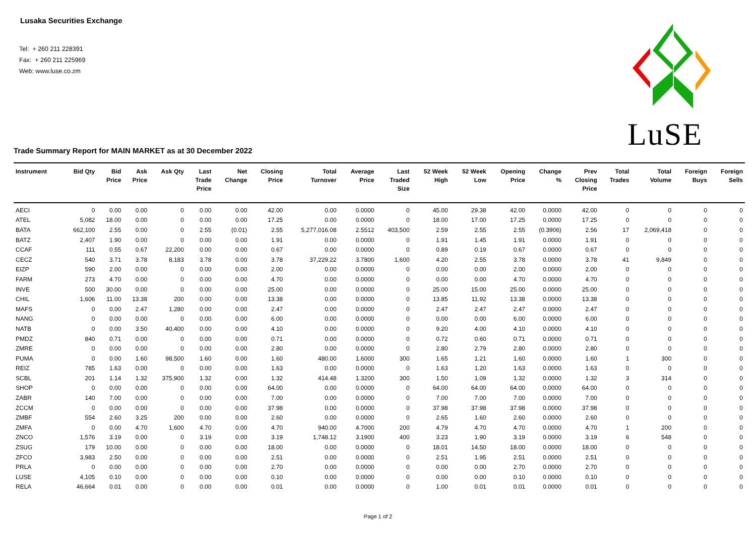Lusaka Securities Exchange
Tel: + 260 211 228391
Fax: + 260 211 225969
Web: www.luse.co.zm
LuSE
Trade Summary Report for MAIN MARKET as at 30 December 2022
| Instrument | Bid Qty | Bid Price | Ask Price | Ask Qty | Last Trade Price | Net Change | Closing Price | Total Turnover | Average Price | Last Traded Size | 52 Week High | 52 Week Low | Opening Price | Change % | Prev Closing Price | Total Trades | Total Volume | Foreign Buys | Foreign Sells |
| --- | --- | --- | --- | --- | --- | --- | --- | --- | --- | --- | --- | --- | --- | --- | --- | --- | --- | --- | --- |
| AECI | 0 | 0.00 | 0.00 | 0 | 0.00 | 0.00 | 42.00 | 0.00 | 0.0000 | 0 | 45.00 | 29.38 | 42.00 | 0.0000 | 42.00 | 0 | 0 | 0 | 0 |
| ATEL | 5,082 | 18.00 | 0.00 | 0 | 0.00 | 0.00 | 17.25 | 0.00 | 0.0000 | 0 | 18.00 | 17.00 | 17.25 | 0.0000 | 17.25 | 0 | 0 | 0 | 0 |
| BATA | 662,100 | 2.55 | 0.00 | 0 | 2.55 | (0.01) | 2.55 | 5,277,016.08 | 2.5512 | 403,500 | 2.59 | 2.55 | 2.55 | (0.3906) | 2.56 | 17 | 2,069,418 | 0 | 0 |
| BATZ | 2,407 | 1.90 | 0.00 | 0 | 0.00 | 0.00 | 1.91 | 0.00 | 0.0000 | 0 | 1.91 | 1.45 | 1.91 | 0.0000 | 1.91 | 0 | 0 | 0 | 0 |
| CCAF | 111 | 0.55 | 0.67 | 22,200 | 0.00 | 0.00 | 0.67 | 0.00 | 0.0000 | 0 | 0.89 | 0.19 | 0.67 | 0.0000 | 0.67 | 0 | 0 | 0 | 0 |
| CECZ | 540 | 3.71 | 3.78 | 8,183 | 3.78 | 0.00 | 3.78 | 37,229.22 | 3.7800 | 1,600 | 4.20 | 2.55 | 3.78 | 0.0000 | 3.78 | 41 | 9,849 | 0 | 0 |
| EIZP | 590 | 2.00 | 0.00 | 0 | 0.00 | 0.00 | 2.00 | 0.00 | 0.0000 | 0 | 0.00 | 0.00 | 2.00 | 0.0000 | 2.00 | 0 | 0 | 0 | 0 |
| FARM | 273 | 4.70 | 0.00 | 0 | 0.00 | 0.00 | 4.70 | 0.00 | 0.0000 | 0 | 0.00 | 0.00 | 4.70 | 0.0000 | 4.70 | 0 | 0 | 0 | 0 |
| INVE | 500 | 30.00 | 0.00 | 0 | 0.00 | 0.00 | 25.00 | 0.00 | 0.0000 | 0 | 25.00 | 15.00 | 25.00 | 0.0000 | 25.00 | 0 | 0 | 0 | 0 |
| CHIL | 1,606 | 11.00 | 13.38 | 200 | 0.00 | 0.00 | 13.38 | 0.00 | 0.0000 | 0 | 13.85 | 11.92 | 13.38 | 0.0000 | 13.38 | 0 | 0 | 0 | 0 |
| MAFS | 0 | 0.00 | 2.47 | 1,280 | 0.00 | 0.00 | 2.47 | 0.00 | 0.0000 | 0 | 2.47 | 2.47 | 2.47 | 0.0000 | 2.47 | 0 | 0 | 0 | 0 |
| NANG | 0 | 0.00 | 0.00 | 0 | 0.00 | 0.00 | 6.00 | 0.00 | 0.0000 | 0 | 0.00 | 0.00 | 6.00 | 0.0000 | 6.00 | 0 | 0 | 0 | 0 |
| NATB | 0 | 0.00 | 3.50 | 40,400 | 0.00 | 0.00 | 4.10 | 0.00 | 0.0000 | 0 | 9.20 | 4.00 | 4.10 | 0.0000 | 4.10 | 0 | 0 | 0 | 0 |
| PMDZ | 840 | 0.71 | 0.00 | 0 | 0.00 | 0.00 | 0.71 | 0.00 | 0.0000 | 0 | 0.72 | 0.60 | 0.71 | 0.0000 | 0.71 | 0 | 0 | 0 | 0 |
| ZMRE | 0 | 0.00 | 0.00 | 0 | 0.00 | 0.00 | 2.80 | 0.00 | 0.0000 | 0 | 2.80 | 2.79 | 2.80 | 0.0000 | 2.80 | 0 | 0 | 0 | 0 |
| PUMA | 0 | 0.00 | 1.60 | 98,500 | 1.60 | 0.00 | 1.60 | 480.00 | 1.6000 | 300 | 1.65 | 1.21 | 1.60 | 0.0000 | 1.60 | 1 | 300 | 0 | 0 |
| REIZ | 785 | 1.63 | 0.00 | 0 | 0.00 | 0.00 | 1.63 | 0.00 | 0.0000 | 0 | 1.63 | 1.20 | 1.63 | 0.0000 | 1.63 | 0 | 0 | 0 | 0 |
| SCBL | 201 | 1.14 | 1.32 | 375,900 | 1.32 | 0.00 | 1.32 | 414.48 | 1.3200 | 300 | 1.50 | 1.09 | 1.32 | 0.0000 | 1.32 | 3 | 314 | 0 | 0 |
| SHOP | 0 | 0.00 | 0.00 | 0 | 0.00 | 0.00 | 64.00 | 0.00 | 0.0000 | 0 | 64.00 | 64.00 | 64.00 | 0.0000 | 64.00 | 0 | 0 | 0 | 0 |
| ZABR | 140 | 7.00 | 0.00 | 0 | 0.00 | 0.00 | 7.00 | 0.00 | 0.0000 | 0 | 7.00 | 7.00 | 7.00 | 0.0000 | 7.00 | 0 | 0 | 0 | 0 |
| ZCCM | 0 | 0.00 | 0.00 | 0 | 0.00 | 0.00 | 37.98 | 0.00 | 0.0000 | 0 | 37.98 | 37.98 | 37.98 | 0.0000 | 37.98 | 0 | 0 | 0 | 0 |
| ZMBF | 554 | 2.60 | 3.25 | 200 | 0.00 | 0.00 | 2.60 | 0.00 | 0.0000 | 0 | 2.65 | 1.60 | 2.60 | 0.0000 | 2.60 | 0 | 0 | 0 | 0 |
| ZMFA | 0 | 0.00 | 4.70 | 1,600 | 4.70 | 0.00 | 4.70 | 940.00 | 4.7000 | 200 | 4.79 | 4.70 | 4.70 | 0.0000 | 4.70 | 1 | 200 | 0 | 0 |
| ZNCO | 1,576 | 3.19 | 0.00 | 0 | 3.19 | 0.00 | 3.19 | 1,748.12 | 3.1900 | 400 | 3.23 | 1.90 | 3.19 | 0.0000 | 3.19 | 6 | 548 | 0 | 0 |
| ZSUG | 179 | 10.00 | 0.00 | 0 | 0.00 | 0.00 | 18.00 | 0.00 | 0.0000 | 0 | 18.01 | 14.50 | 18.00 | 0.0000 | 18.00 | 0 | 0 | 0 | 0 |
| ZFCO | 3,983 | 2.50 | 0.00 | 0 | 0.00 | 0.00 | 2.51 | 0.00 | 0.0000 | 0 | 2.51 | 1.95 | 2.51 | 0.0000 | 2.51 | 0 | 0 | 0 | 0 |
| PRLA | 0 | 0.00 | 0.00 | 0 | 0.00 | 0.00 | 2.70 | 0.00 | 0.0000 | 0 | 0.00 | 0.00 | 2.70 | 0.0000 | 2.70 | 0 | 0 | 0 | 0 |
| LUSE | 4,105 | 0.10 | 0.00 | 0 | 0.00 | 0.00 | 0.10 | 0.00 | 0.0000 | 0 | 0.00 | 0.00 | 0.10 | 0.0000 | 0.10 | 0 | 0 | 0 | 0 |
| RELA | 46,664 | 0.01 | 0.00 | 0 | 0.00 | 0.00 | 0.01 | 0.00 | 0.0000 | 0 | 1.00 | 0.01 | 0.01 | 0.0000 | 0.01 | 0 | 0 | 0 | 0 |
Page 1 of 2